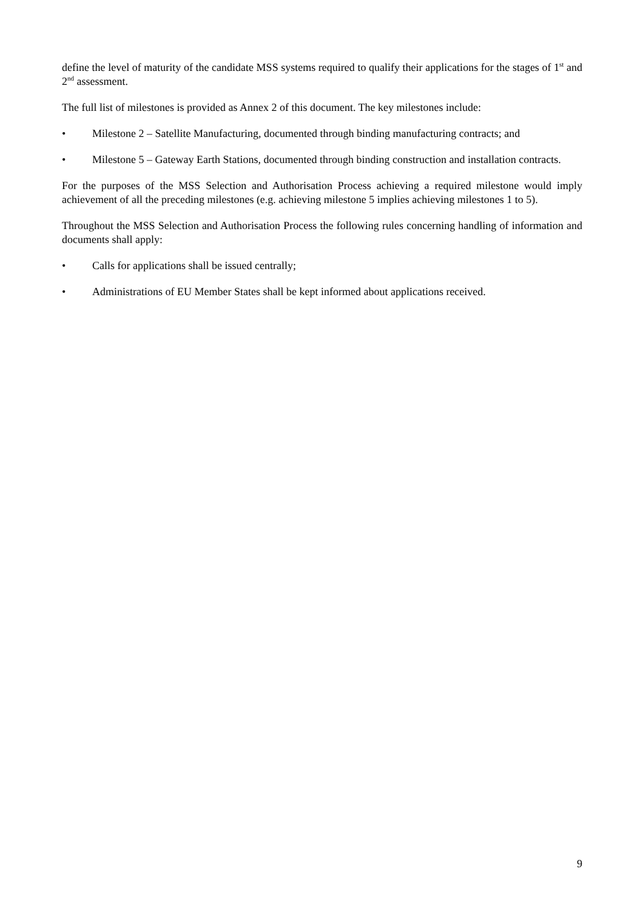define the level of maturity of the candidate MSS systems required to qualify their applications for the stages of 1<sup>st</sup> and 2<sup>nd</sup> assessment.
The full list of milestones is provided as Annex 2 of this document. The key milestones include:
• Milestone 2 – Satellite Manufacturing, documented through binding manufacturing contracts; and
• Milestone 5 – Gateway Earth Stations, documented through binding construction and installation contracts.
For the purposes of the MSS Selection and Authorisation Process achieving a required milestone would imply achievement of all the preceding milestones (e.g. achieving milestone 5 implies achieving milestones 1 to 5).
Throughout the MSS Selection and Authorisation Process the following rules concerning handling of information and documents shall apply:
• Calls for applications shall be issued centrally;
• Administrations of EU Member States shall be kept informed about applications received.
9